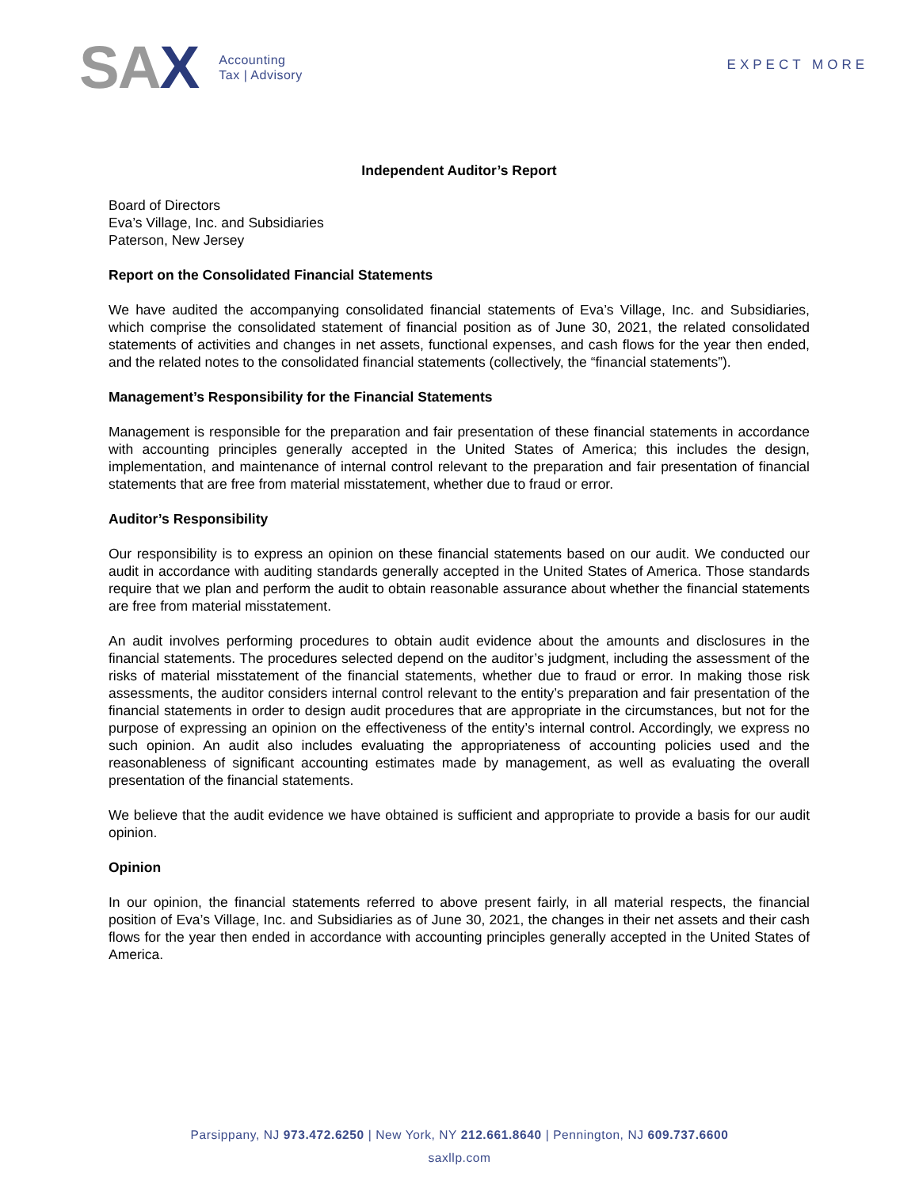SAX
Accounting
Tax | Advisory
EXPECT MORE
Independent Auditor’s Report
Board of Directors
Eva’s Village, Inc. and Subsidiaries
Paterson, New Jersey
Report on the Consolidated Financial Statements
We have audited the accompanying consolidated financial statements of Eva’s Village, Inc. and Subsidiaries, which comprise the consolidated statement of financial position as of June 30, 2021, the related consolidated statements of activities and changes in net assets, functional expenses, and cash flows for the year then ended, and the related notes to the consolidated financial statements (collectively, the “financial statements”).
Management’s Responsibility for the Financial Statements
Management is responsible for the preparation and fair presentation of these financial statements in accordance with accounting principles generally accepted in the United States of America; this includes the design, implementation, and maintenance of internal control relevant to the preparation and fair presentation of financial statements that are free from material misstatement, whether due to fraud or error.
Auditor’s Responsibility
Our responsibility is to express an opinion on these financial statements based on our audit. We conducted our audit in accordance with auditing standards generally accepted in the United States of America. Those standards require that we plan and perform the audit to obtain reasonable assurance about whether the financial statements are free from material misstatement.
An audit involves performing procedures to obtain audit evidence about the amounts and disclosures in the financial statements. The procedures selected depend on the auditor’s judgment, including the assessment of the risks of material misstatement of the financial statements, whether due to fraud or error. In making those risk assessments, the auditor considers internal control relevant to the entity’s preparation and fair presentation of the financial statements in order to design audit procedures that are appropriate in the circumstances, but not for the purpose of expressing an opinion on the effectiveness of the entity’s internal control. Accordingly, we express no such opinion. An audit also includes evaluating the appropriateness of accounting policies used and the reasonableness of significant accounting estimates made by management, as well as evaluating the overall presentation of the financial statements.
We believe that the audit evidence we have obtained is sufficient and appropriate to provide a basis for our audit opinion.
Opinion
In our opinion, the financial statements referred to above present fairly, in all material respects, the financial position of Eva’s Village, Inc. and Subsidiaries as of June 30, 2021, the changes in their net assets and their cash flows for the year then ended in accordance with accounting principles generally accepted in the United States of America.
Parsippany, NJ 973.472.6250 | New York, NY 212.661.8640 | Pennington, NJ 609.737.6600
saxllp.com